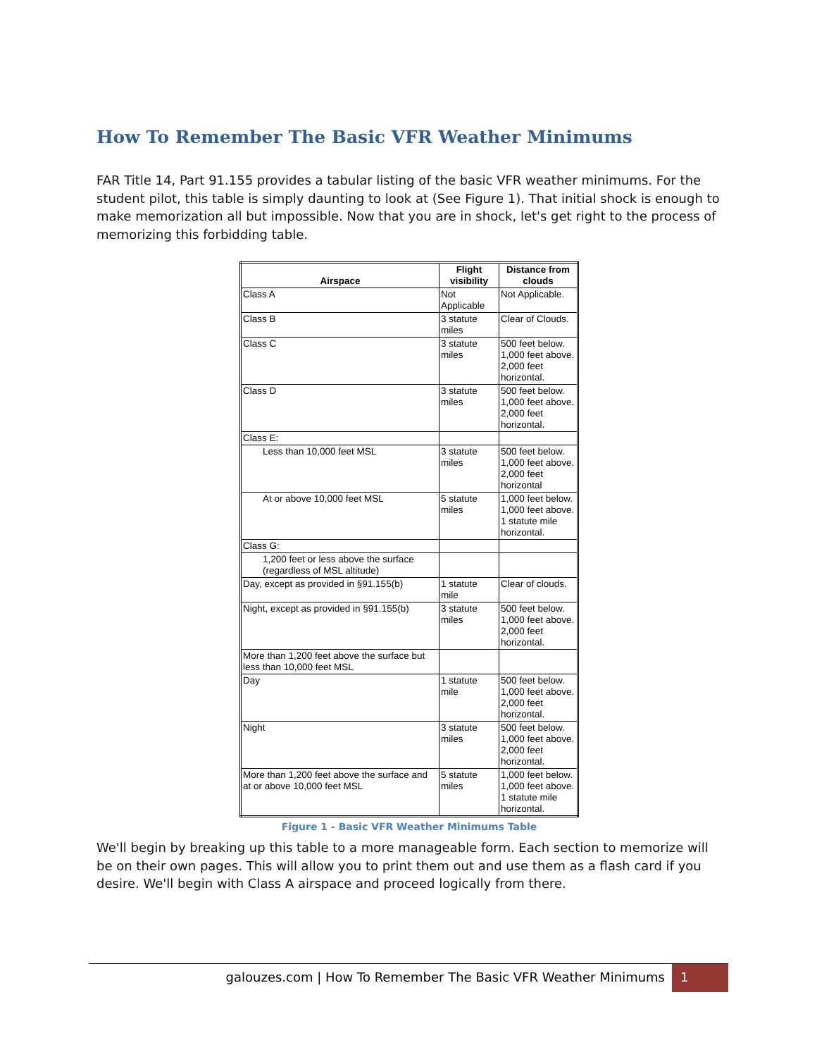How To Remember The Basic VFR Weather Minimums
FAR Title 14, Part 91.155 provides a tabular listing of the basic VFR weather minimums. For the student pilot, this table is simply daunting to look at (See Figure 1). That initial shock is enough to make memorization all but impossible. Now that you are in shock, let's get right to the process of memorizing this forbidding table.
| Airspace | Flight visibility | Distance from clouds |
| --- | --- | --- |
| Class A | Not Applicable | Not Applicable. |
| Class B | 3 statute miles | Clear of Clouds. |
| Class C | 3 statute miles | 500 feet below. 1,000 feet above. 2,000 feet horizontal. |
| Class D | 3 statute miles | 500 feet below. 1,000 feet above. 2,000 feet horizontal. |
| Class E: | | |
| Less than 10,000 feet MSL | 3 statute miles | 500 feet below. 1,000 feet above. 2,000 feet horizontal |
| At or above 10,000 feet MSL | 5 statute miles | 1,000 feet below. 1,000 feet above. 1 statute mile horizontal. |
| Class G: | | |
| 1,200 feet or less above the surface (regardless of MSL altitude) | | |
| Day, except as provided in §91.155(b) | 1 statute mile | Clear of clouds. |
| Night, except as provided in §91.155(b) | 3 statute miles | 500 feet below. 1,000 feet above. 2,000 feet horizontal. |
| More than 1,200 feet above the surface but less than 10,000 feet MSL | | |
| Day | 1 statute mile | 500 feet below. 1,000 feet above. 2,000 feet horizontal. |
| Night | 3 statute miles | 500 feet below. 1,000 feet above. 2,000 feet horizontal. |
| More than 1,200 feet above the surface and at or above 10,000 feet MSL | 5 statute miles | 1,000 feet below. 1,000 feet above. 1 statute mile horizontal. |
Figure 1 - Basic VFR Weather Minimums Table
We'll begin by breaking up this table to a more manageable form. Each section to memorize will be on their own pages. This will allow you to print them out and use them as a flash card if you desire. We'll begin with Class A airspace and proceed logically from there.
galouzes.com | How To Remember The Basic VFR Weather Minimums
1